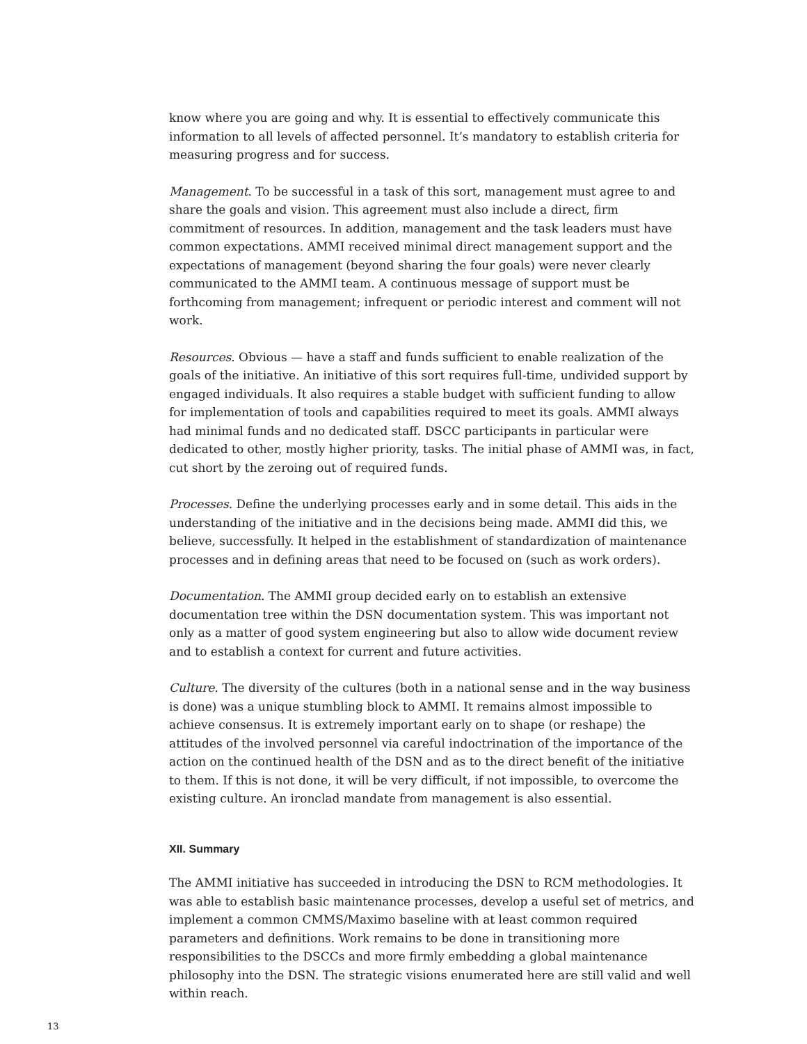know where you are going and why. It is essential to effectively communicate this information to all levels of affected personnel. It’s mandatory to establish criteria for measuring progress and for success.
Management. To be successful in a task of this sort, management must agree to and share the goals and vision. This agreement must also include a direct, firm commitment of resources. In addition, management and the task leaders must have common expectations. AMMI received minimal direct management support and the expectations of management (beyond sharing the four goals) were never clearly communicated to the AMMI team. A continuous message of support must be forthcoming from management; infrequent or periodic interest and comment will not work.
Resources. Obvious — have a staff and funds sufficient to enable realization of the goals of the initiative. An initiative of this sort requires full-time, undivided support by engaged individuals. It also requires a stable budget with sufficient funding to allow for implementation of tools and capabilities required to meet its goals. AMMI always had minimal funds and no dedicated staff. DSCC participants in particular were dedicated to other, mostly higher priority, tasks. The initial phase of AMMI was, in fact, cut short by the zeroing out of required funds.
Processes. Define the underlying processes early and in some detail. This aids in the understanding of the initiative and in the decisions being made. AMMI did this, we believe, successfully. It helped in the establishment of standardization of maintenance processes and in defining areas that need to be focused on (such as work orders).
Documentation. The AMMI group decided early on to establish an extensive documentation tree within the DSN documentation system. This was important not only as a matter of good system engineering but also to allow wide document review and to establish a context for current and future activities.
Culture. The diversity of the cultures (both in a national sense and in the way business is done) was a unique stumbling block to AMMI. It remains almost impossible to achieve consensus. It is extremely important early on to shape (or reshape) the attitudes of the involved personnel via careful indoctrination of the importance of the action on the continued health of the DSN and as to the direct benefit of the initiative to them. If this is not done, it will be very difficult, if not impossible, to overcome the existing culture. An ironclad mandate from management is also essential.
XII. Summary
The AMMI initiative has succeeded in introducing the DSN to RCM methodologies. It was able to establish basic maintenance processes, develop a useful set of metrics, and implement a common CMMS/Maximo baseline with at least common required parameters and definitions. Work remains to be done in transitioning more responsibilities to the DSCCs and more firmly embedding a global maintenance philosophy into the DSN. The strategic visions enumerated here are still valid and well within reach.
13